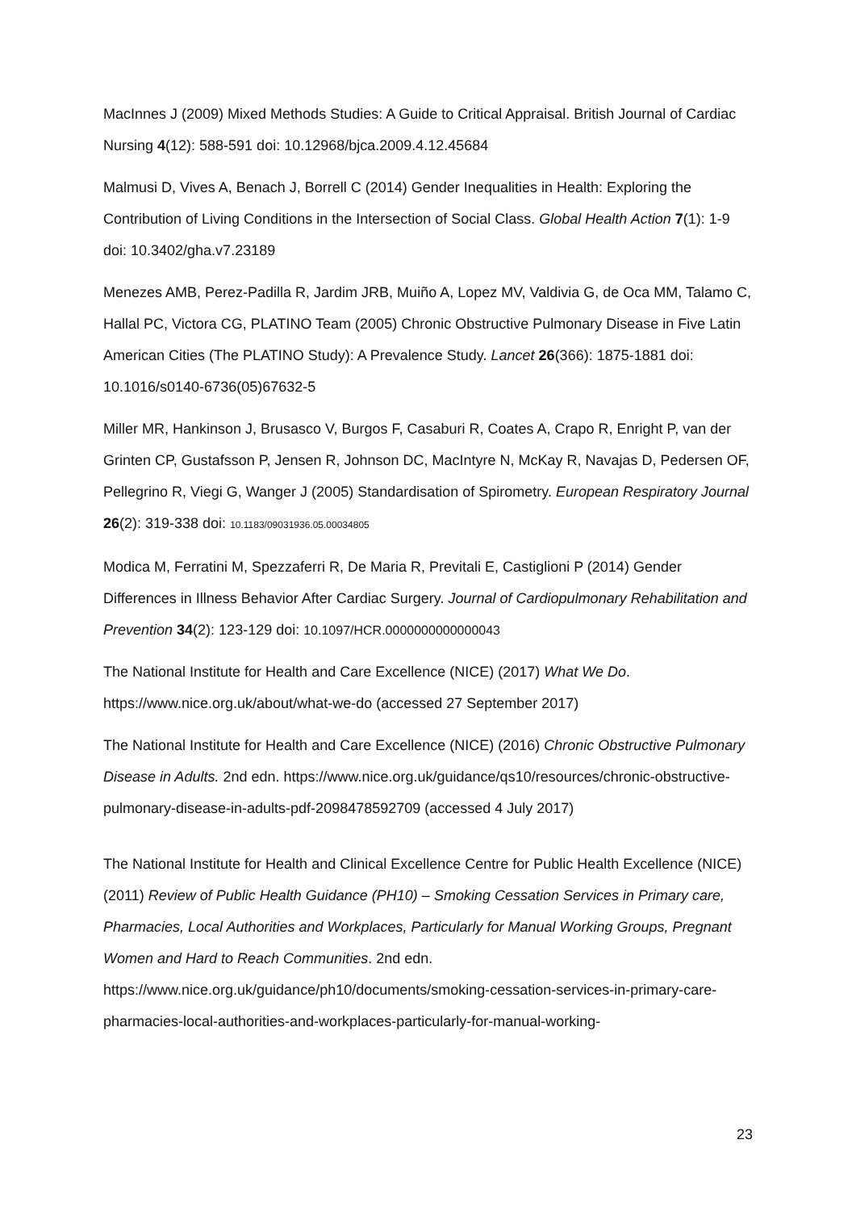MacInnes J (2009) Mixed Methods Studies: A Guide to Critical Appraisal. British Journal of Cardiac Nursing 4(12): 588-591 doi: 10.12968/bjca.2009.4.12.45684
Malmusi D, Vives A, Benach J, Borrell C (2014) Gender Inequalities in Health: Exploring the Contribution of Living Conditions in the Intersection of Social Class. Global Health Action 7(1): 1-9 doi: 10.3402/gha.v7.23189
Menezes AMB, Perez-Padilla R, Jardim JRB, Muiño A, Lopez MV, Valdivia G, de Oca MM, Talamo C, Hallal PC, Victora CG, PLATINO Team (2005) Chronic Obstructive Pulmonary Disease in Five Latin American Cities (The PLATINO Study): A Prevalence Study. Lancet 26(366): 1875-1881 doi: 10.1016/s0140-6736(05)67632-5
Miller MR, Hankinson J, Brusasco V, Burgos F, Casaburi R, Coates A, Crapo R, Enright P, van der Grinten CP, Gustafsson P, Jensen R, Johnson DC, MacIntyre N, McKay R, Navajas D, Pedersen OF, Pellegrino R, Viegi G, Wanger J (2005) Standardisation of Spirometry. European Respiratory Journal 26(2): 319-338 doi: 10.1183/09031936.05.00034805
Modica M, Ferratini M, Spezzaferri R, De Maria R, Previtali E, Castiglioni P (2014) Gender Differences in Illness Behavior After Cardiac Surgery. Journal of Cardiopulmonary Rehabilitation and Prevention 34(2): 123-129 doi: 10.1097/HCR.0000000000000043
The National Institute for Health and Care Excellence (NICE) (2017) What We Do. https://www.nice.org.uk/about/what-we-do (accessed 27 September 2017)
The National Institute for Health and Care Excellence (NICE) (2016) Chronic Obstructive Pulmonary Disease in Adults. 2nd edn. https://www.nice.org.uk/guidance/qs10/resources/chronic-obstructive-pulmonary-disease-in-adults-pdf-2098478592709 (accessed 4 July 2017)
The National Institute for Health and Clinical Excellence Centre for Public Health Excellence (NICE) (2011) Review of Public Health Guidance (PH10) – Smoking Cessation Services in Primary care, Pharmacies, Local Authorities and Workplaces, Particularly for Manual Working Groups, Pregnant Women and Hard to Reach Communities. 2nd edn. https://www.nice.org.uk/guidance/ph10/documents/smoking-cessation-services-in-primary-care-pharmacies-local-authorities-and-workplaces-particularly-for-manual-working-
23